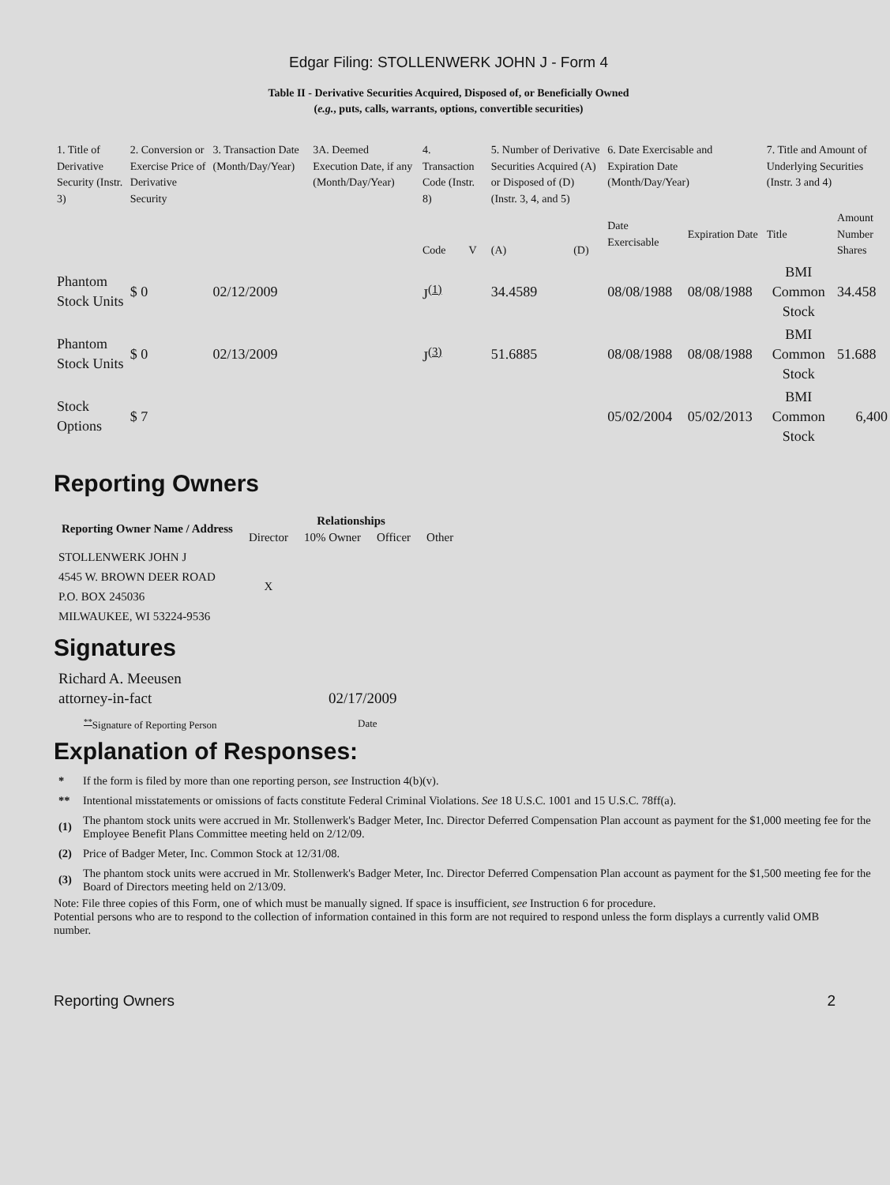Edgar Filing: STOLLENWERK JOHN J - Form 4
Table II - Derivative Securities Acquired, Disposed of, or Beneficially Owned
(e.g., puts, calls, warrants, options, convertible securities)
| 1. Title of Derivative Security (Instr. 3) | 2. Conversion or Exercise Price of Derivative Security | 3. Transaction Date (Month/Day/Year) | 3A. Deemed Execution Date, if any (Month/Day/Year) | 4. Transaction Code (Instr. 8) | | 5. Number of Derivative Securities Acquired (A) or Disposed of (D) (Instr. 3, 4, and 5) | | 6. Date Exercisable and Expiration Date (Month/Day/Year) | | 7. Title and Amount of Underlying Securities (Instr. 3 and 4) | |
| | | | | Code | V | (A) | (D) | Date Exercisable | Expiration Date | Title | Amount Number Shares |
| Phantom Stock Units | $ 0 | 02/12/2009 | | J<sup>(1)</sup> | | 34.4589 | | 08/08/1988 | 08/08/1988 | BMI Common Stock | 34.458 |
| Phantom Stock Units | $ 0 | 02/13/2009 | | J<sup>(3)</sup> | | 51.6885 | | 08/08/1988 | 08/08/1988 | BMI Common Stock | 51.688 |
| Stock Options | $ 7 | | | | | | | 05/02/2004 | 05/02/2013 | BMI Common Stock | 6,400 |
Reporting Owners
| Reporting Owner Name / Address | Relationships | | | |
| --- | --- | --- | --- | --- |
| | Director | 10% Owner | Officer | Other |
| STOLLENWERK JOHN J 4545 W. BROWN DEER ROAD P.O. BOX 245036 MILWAUKEE, WI 53224-9536 | X | | | |
Signatures
| Richard A. Meeusen attorney-in-fact | 02/17/2009 |
| <sup>**</sup> Signature of Reporting Person | Date |
Explanation of Responses:
| * | If the form is filed by more than one reporting person, see Instruction 4(b)(v). |
| ** | Intentional misstatements or omissions of facts constitute Federal Criminal Violations. See 18 U.S.C. 1001 and 15 U.S.C. 78ff(a). |
| (1) | The phantom stock units were accrued in Mr. Stollenwerk's Badger Meter, Inc. Director Deferred Compensation Plan account as payment for the $1,000 meeting fee for the Employee Benefit Plans Committee meeting held on 2/12/09. |
| (2) | Price of Badger Meter, Inc. Common Stock at 12/31/08. |
| (3) | The phantom stock units were accrued in Mr. Stollenwerk's Badger Meter, Inc. Director Deferred Compensation Plan account as payment for the $1,500 meeting fee for the Board of Directors meeting held on 2/13/09. |
Note: File three copies of this Form, one of which must be manually signed. If space is insufficient, see Instruction 6 for procedure.
Potential persons who are to respond to the collection of information contained in this form are not required to respond unless the form displays a currently valid OMB number.
Reporting Owners 2